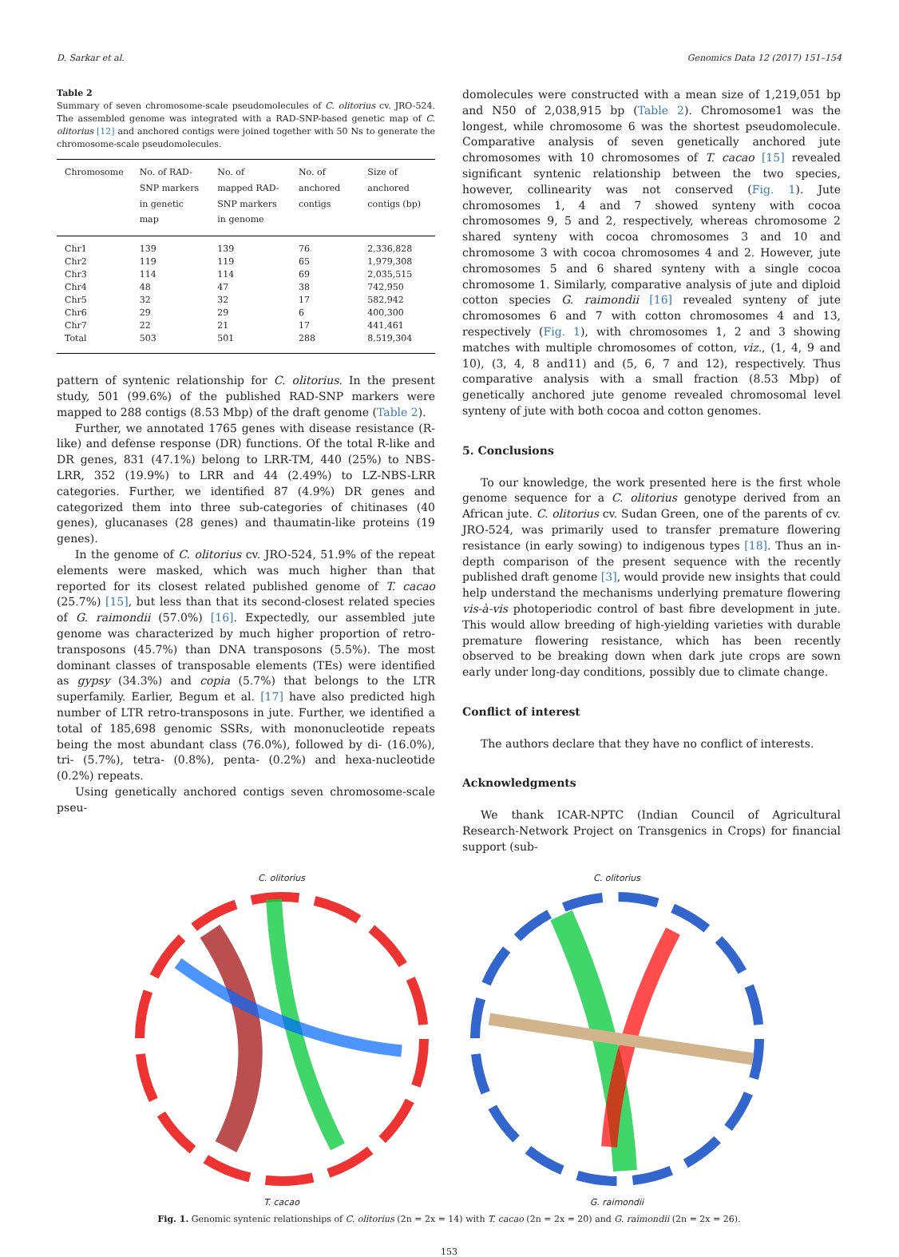D. Sarkar et al. Genomics Data 12 (2017) 151–154
Table 2
Summary of seven chromosome-scale pseudomolecules of C. olitorius cv. JRO-524. The assembled genome was integrated with a RAD-SNP-based genetic map of C. olitorius [12] and anchored contigs were joined together with 50 Ns to generate the chromosome-scale pseudomolecules.
| Chromosome | No. of RAD-SNP markers in genetic map | No. of mapped RAD-SNP markers in genome | No. of anchored contigs | Size of anchored contigs (bp) |
| --- | --- | --- | --- | --- |
| Chr1 | 139 | 139 | 76 | 2,336,828 |
| Chr2 | 119 | 119 | 65 | 1,979,308 |
| Chr3 | 114 | 114 | 69 | 2,035,515 |
| Chr4 | 48 | 47 | 38 | 742,950 |
| Chr5 | 32 | 32 | 17 | 582,942 |
| Chr6 | 29 | 29 | 6 | 400,300 |
| Chr7 | 22 | 21 | 17 | 441,461 |
| Total | 503 | 501 | 288 | 8,519,304 |
pattern of syntenic relationship for C. olitorius. In the present study, 501 (99.6%) of the published RAD-SNP markers were mapped to 288 contigs (8.53 Mbp) of the draft genome (Table 2).
Further, we annotated 1765 genes with disease resistance (R-like) and defense response (DR) functions. Of the total R-like and DR genes, 831 (47.1%) belong to LRR-TM, 440 (25%) to NBS-LRR, 352 (19.9%) to LRR and 44 (2.49%) to LZ-NBS-LRR categories. Further, we identified 87 (4.9%) DR genes and categorized them into three sub-categories of chitinases (40 genes), glucanases (28 genes) and thaumatin-like proteins (19 genes).
In the genome of C. olitorius cv. JRO-524, 51.9% of the repeat elements were masked, which was much higher than that reported for its closest related published genome of T. cacao (25.7%) [15], but less than that its second-closest related species of G. raimondii (57.0%) [16]. Expectedly, our assembled jute genome was characterized by much higher proportion of retro-transposons (45.7%) than DNA transposons (5.5%). The most dominant classes of transposable elements (TEs) were identified as gypsy (34.3%) and copia (5.7%) that belongs to the LTR superfamily. Earlier, Begum et al. [17] have also predicted high number of LTR retro-transposons in jute. Further, we identified a total of 185,698 genomic SSRs, with mononucleotide repeats being the most abundant class (76.0%), followed by di- (16.0%), tri- (5.7%), tetra- (0.8%), penta- (0.2%) and hexa-nucleotide (0.2%) repeats.
Using genetically anchored contigs seven chromosome-scale pseu-
domolecules were constructed with a mean size of 1,219,051 bp and N50 of 2,038,915 bp (Table 2). Chromosome1 was the longest, while chromosome 6 was the shortest pseudomolecule. Comparative analysis of seven genetically anchored jute chromosomes with 10 chromosomes of T. cacao [15] revealed significant syntenic relationship between the two species, however, collinearity was not conserved (Fig. 1). Jute chromosomes 1, 4 and 7 showed synteny with cocoa chromosomes 9, 5 and 2, respectively, whereas chromosome 2 shared synteny with cocoa chromosomes 3 and 10 and chromosome 3 with cocoa chromosomes 4 and 2. However, jute chromosomes 5 and 6 shared synteny with a single cocoa chromosome 1. Similarly, comparative analysis of jute and diploid cotton species G. raimondii [16] revealed synteny of jute chromosomes 6 and 7 with cotton chromosomes 4 and 13, respectively (Fig. 1), with chromosomes 1, 2 and 3 showing matches with multiple chromosomes of cotton, viz., (1, 4, 9 and 10), (3, 4, 8 and11) and (5, 6, 7 and 12), respectively. Thus comparative analysis with a small fraction (8.53 Mbp) of genetically anchored jute genome revealed chromosomal level synteny of jute with both cocoa and cotton genomes.
5. Conclusions
To our knowledge, the work presented here is the first whole genome sequence for a C. olitorius genotype derived from an African jute. C. olitorius cv. Sudan Green, one of the parents of cv. JRO-524, was primarily used to transfer premature flowering resistance (in early sowing) to indigenous types [18]. Thus an in-depth comparison of the present sequence with the recently published draft genome [3], would provide new insights that could help understand the mechanisms underlying premature flowering vis-à-vis photoperiodic control of bast fibre development in jute. This would allow breeding of high-yielding varieties with durable premature flowering resistance, which has been recently observed to be breaking down when dark jute crops are sown early under long-day conditions, possibly due to climate change.
Conflict of interest
The authors declare that they have no conflict of interests.
Acknowledgments
We thank ICAR-NPTC (Indian Council of Agricultural Research-Network Project on Transgenics in Crops) for financial support (sub-
C. olitorius
T. cacao
C. olitorius
G. raimondii
Fig. 1. Genomic syntenic relationships of C. olitorius (2n = 2x = 14) with T. cacao (2n = 2x = 20) and G. raimondii (2n = 2x = 26).
153